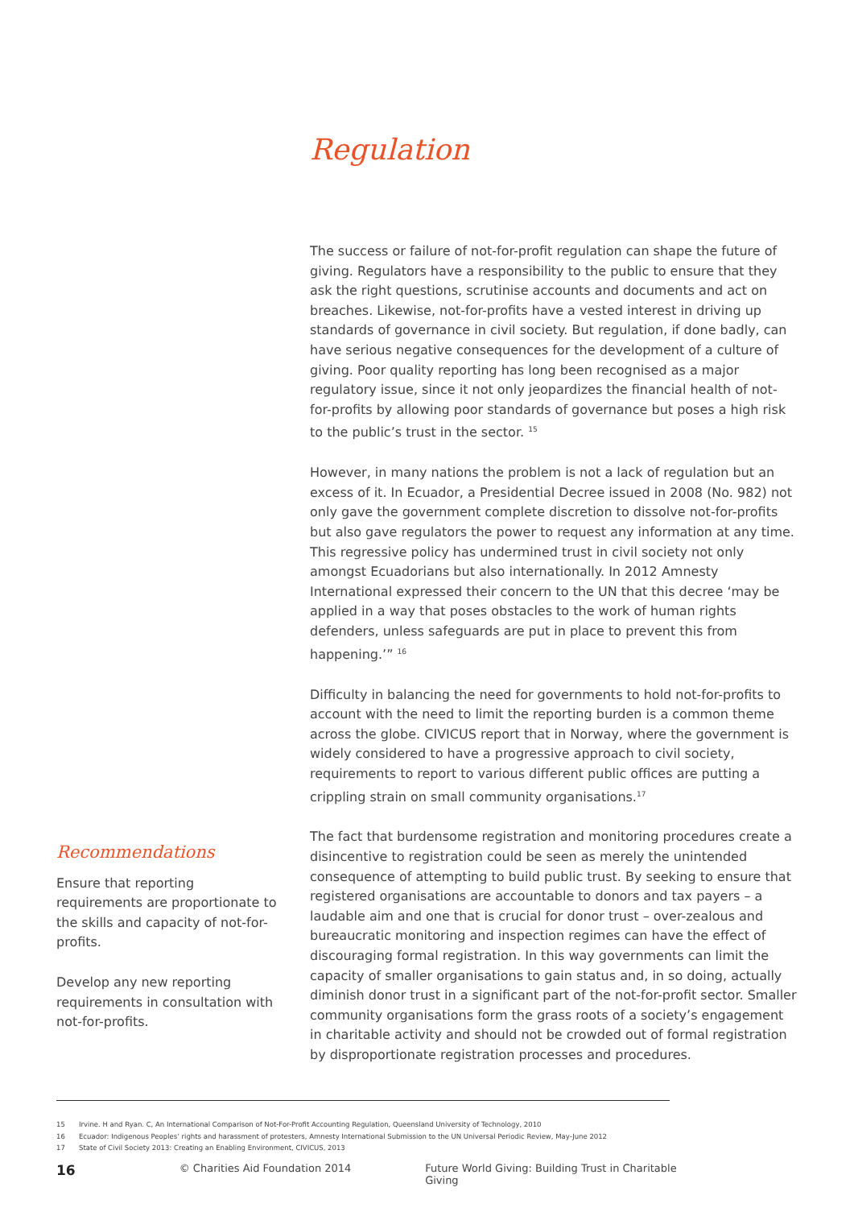Regulation
Recommendations
Ensure that reporting requirements are proportionate to the skills and capacity of not-for-profits.
Develop any new reporting requirements in consultation with not-for-profits.
The success or failure of not-for-profit regulation can shape the future of giving. Regulators have a responsibility to the public to ensure that they ask the right questions, scrutinise accounts and documents and act on breaches. Likewise, not-for-profits have a vested interest in driving up standards of governance in civil society. But regulation, if done badly, can have serious negative consequences for the development of a culture of giving. Poor quality reporting has long been recognised as a major regulatory issue, since it not only jeopardizes the financial health of not-for-profits by allowing poor standards of governance but poses a high risk to the public’s trust in the sector. <sup>15</sup>
However, in many nations the problem is not a lack of regulation but an excess of it. In Ecuador, a Presidential Decree issued in 2008 (No. 982) not only gave the government complete discretion to dissolve not-for-profits but also gave regulators the power to request any information at any time. This regressive policy has undermined trust in civil society not only amongst Ecuadorians but also internationally. In 2012 Amnesty International expressed their concern to the UN that this decree ‘may be applied in a way that poses obstacles to the work of human rights defenders, unless safeguards are put in place to prevent this from happening.’” <sup>16</sup>
Difficulty in balancing the need for governments to hold not-for-profits to account with the need to limit the reporting burden is a common theme across the globe. CIVICUS report that in Norway, where the government is widely considered to have a progressive approach to civil society, requirements to report to various different public offices are putting a crippling strain on small community organisations.<sup>17</sup>
The fact that burdensome registration and monitoring procedures create a disincentive to registration could be seen as merely the unintended consequence of attempting to build public trust. By seeking to ensure that registered organisations are accountable to donors and tax payers – a laudable aim and one that is crucial for donor trust – over-zealous and bureaucratic monitoring and inspection regimes can have the effect of discouraging formal registration. In this way governments can limit the capacity of smaller organisations to gain status and, in so doing, actually diminish donor trust in a significant part of the not-for-profit sector. Smaller community organisations form the grass roots of a society’s engagement in charitable activity and should not be crowded out of formal registration by disproportionate registration processes and procedures.
15 Irvine. H and Ryan. C, An International Comparison of Not-For-Profit Accounting Regulation, Queensland University of Technology, 2010
16 Ecuador: Indigenous Peoples’ rights and harassment of protesters, Amnesty International Submission to the UN Universal Periodic Review, May-June 2012
17 State of Civil Society 2013: Creating an Enabling Environment, CIVICUS, 2013
16 © Charities Aid Foundation 2014 Future World Giving: Building Trust in Charitable Giving